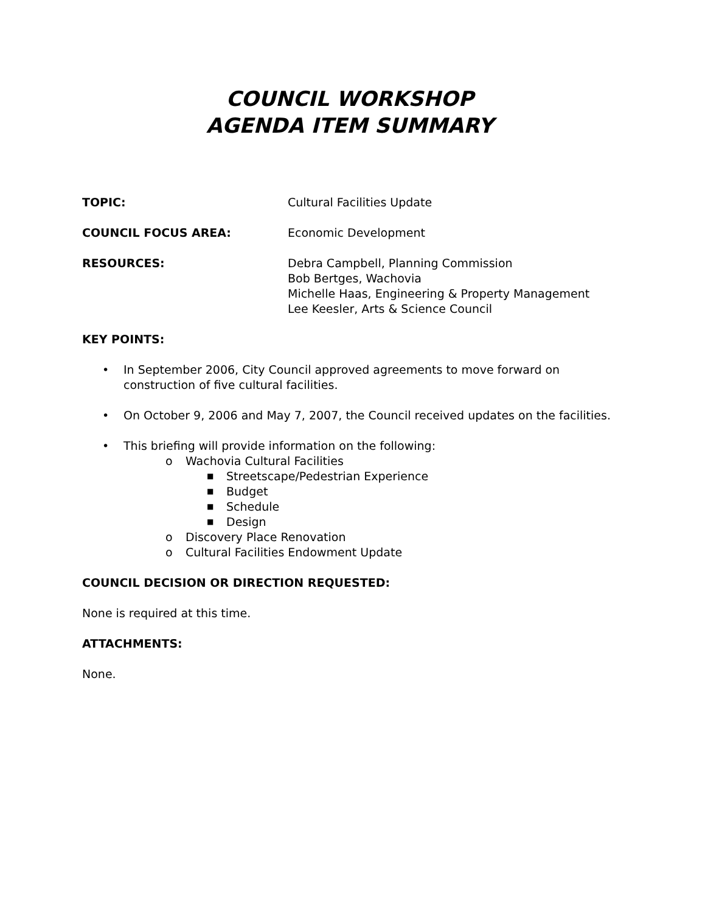COUNCIL WORKSHOP
AGENDA ITEM SUMMARY
TOPIC: Cultural Facilities Update
COUNCIL FOCUS AREA: Economic Development
RESOURCES: Debra Campbell, Planning Commission
Bob Bertges, Wachovia
Michelle Haas, Engineering & Property Management
Lee Keesler, Arts & Science Council
KEY POINTS:
• In September 2006, City Council approved agreements to move forward on construction of five cultural facilities.
• On October 9, 2006 and May 7, 2007, the Council received updates on the facilities.
• This briefing will provide information on the following:
o Wachovia Cultural Facilities
■ Streetscape/Pedestrian Experience
■ Budget
■ Schedule
■ Design
o Discovery Place Renovation
o Cultural Facilities Endowment Update
COUNCIL DECISION OR DIRECTION REQUESTED:
None is required at this time.
ATTACHMENTS:
None.